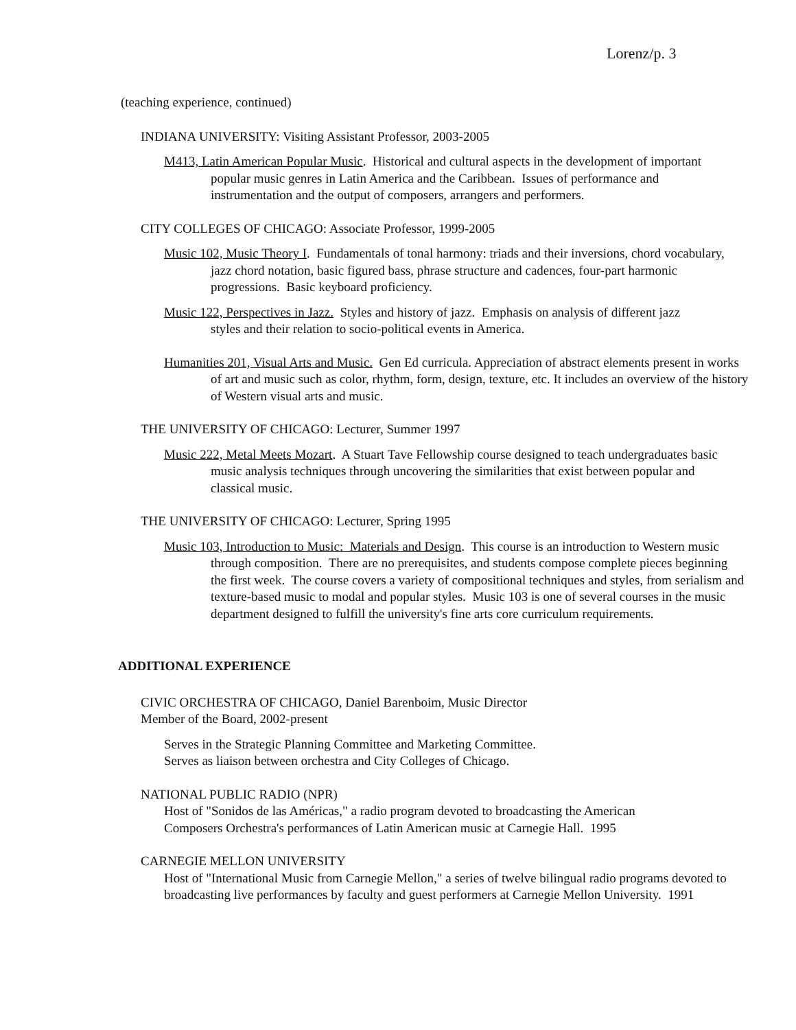Lorenz/p. 3
(teaching experience, continued)
INDIANA UNIVERSITY: Visiting Assistant Professor, 2003-2005
M413, Latin American Popular Music. Historical and cultural aspects in the development of important popular music genres in Latin America and the Caribbean. Issues of performance and instrumentation and the output of composers, arrangers and performers.
CITY COLLEGES OF CHICAGO: Associate Professor, 1999-2005
Music 102, Music Theory I. Fundamentals of tonal harmony: triads and their inversions, chord vocabulary, jazz chord notation, basic figured bass, phrase structure and cadences, four-part harmonic progressions. Basic keyboard proficiency.
Music 122, Perspectives in Jazz. Styles and history of jazz. Emphasis on analysis of different jazz styles and their relation to socio-political events in America.
Humanities 201, Visual Arts and Music. Gen Ed curricula. Appreciation of abstract elements present in works of art and music such as color, rhythm, form, design, texture, etc. It includes an overview of the history of Western visual arts and music.
THE UNIVERSITY OF CHICAGO: Lecturer, Summer 1997
Music 222, Metal Meets Mozart. A Stuart Tave Fellowship course designed to teach undergraduates basic music analysis techniques through uncovering the similarities that exist between popular and classical music.
THE UNIVERSITY OF CHICAGO: Lecturer, Spring 1995
Music 103, Introduction to Music: Materials and Design. This course is an introduction to Western music through composition. There are no prerequisites, and students compose complete pieces beginning the first week. The course covers a variety of compositional techniques and styles, from serialism and texture-based music to modal and popular styles. Music 103 is one of several courses in the music department designed to fulfill the university's fine arts core curriculum requirements.
ADDITIONAL EXPERIENCE
CIVIC ORCHESTRA OF CHICAGO, Daniel Barenboim, Music Director
Member of the Board, 2002-present
Serves in the Strategic Planning Committee and Marketing Committee.
Serves as liaison between orchestra and City Colleges of Chicago.
NATIONAL PUBLIC RADIO (NPR)
Host of "Sonidos de las Américas," a radio program devoted to broadcasting the American Composers Orchestra's performances of Latin American music at Carnegie Hall. 1995
CARNEGIE MELLON UNIVERSITY
Host of "International Music from Carnegie Mellon," a series of twelve bilingual radio programs devoted to broadcasting live performances by faculty and guest performers at Carnegie Mellon University. 1991